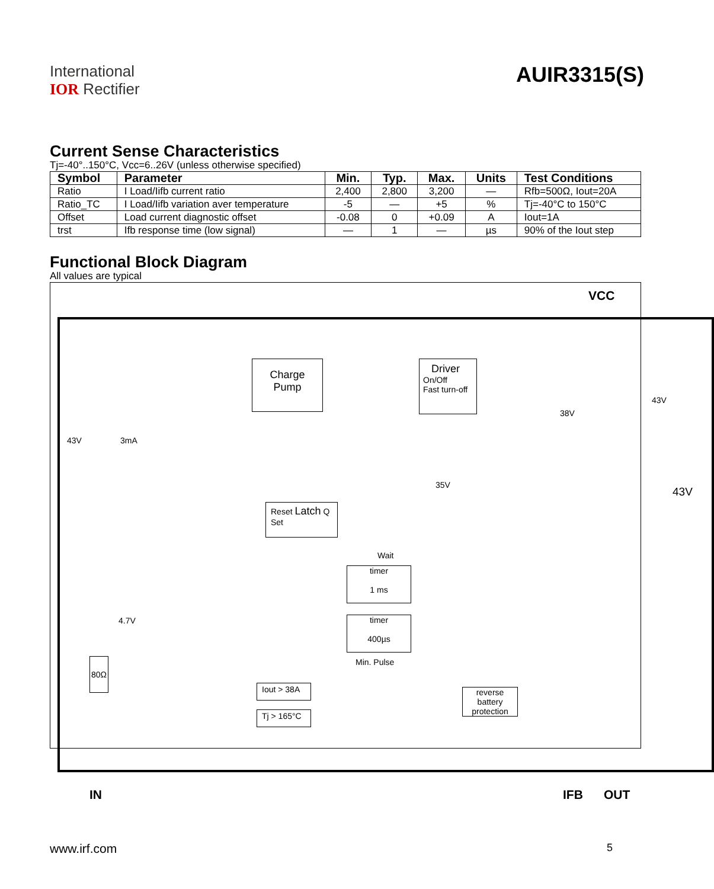International
IOR Rectifier
AUIR3315(S)
Current Sense Characteristics
Tj=-40°..150°C, Vcc=6..26V (unless otherwise specified)
| Symbol | Parameter | Min. | Typ. | Max. | Units | Test Conditions |
| --- | --- | --- | --- | --- | --- | --- |
| Ratio | I Load/Iifb current ratio | 2,400 | 2,800 | 3,200 | — | Rfb=500Ω, Iout=20A |
| Ratio_TC | I Load/Iifb variation aver temperature | -5 | — | +5 | % | Tj=-40°C to 150°C |
| Offset | Load current diagnostic offset | -0.08 | 0 | +0.09 | A | Iout=1A |
| trst | Ifb response time (low signal) | — | 1 | — | µs | 90% of the Iout step |
Functional Block Diagram
All values are typical
VCC
Charge
Pump
Driver
On/Off
Fast turn-off
43V
38V
43V 3mA
35V
43V
Reset Latch Q
Set
Wait
timer
1 ms
4.7V
timer
400µs
Min. Pulse
reverse
battery
protection
Iout > 38A
Tj > 165°C
80Ω
IN IFB OUT
www.irf.com 5